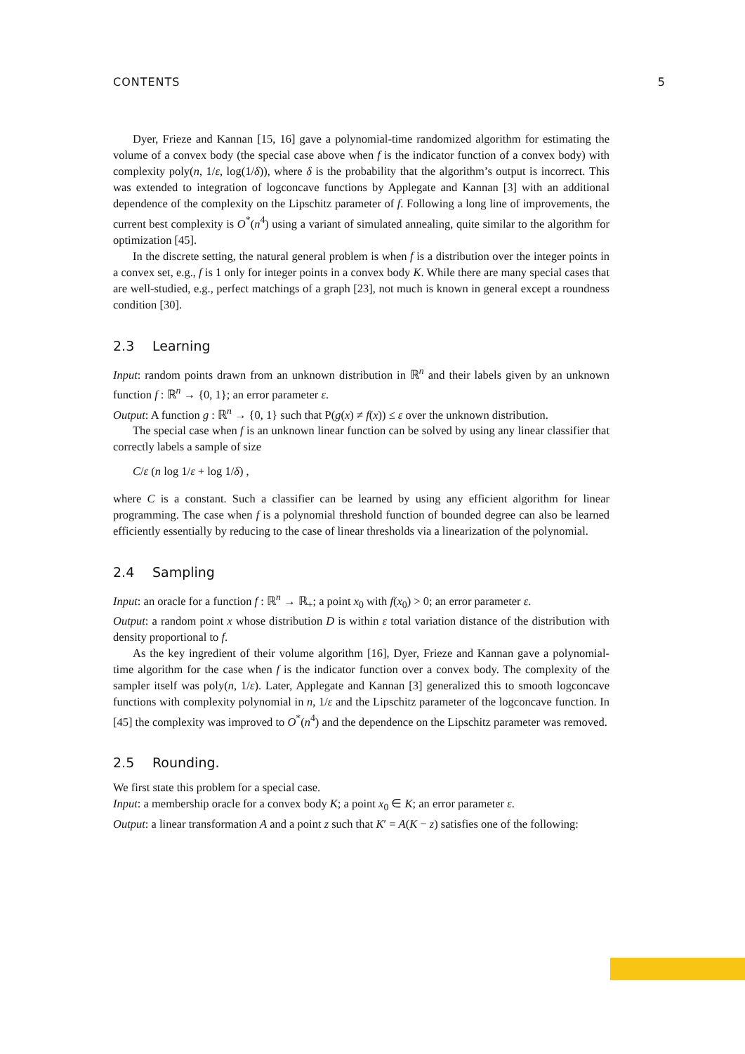CONTENTS 5
Dyer, Frieze and Kannan [15, 16] gave a polynomial-time randomized algorithm for estimating the volume of a convex body (the special case above when f is the indicator function of a convex body) with complexity poly(n, 1/ε, log(1/δ)), where δ is the probability that the algorithm’s output is incorrect. This was extended to integration of logconcave functions by Applegate and Kannan [3] with an additional dependence of the complexity on the Lipschitz parameter of f. Following a long line of improvements, the current best complexity is O<sup>*</sup>(n<sup>4</sup>) using a variant of simulated annealing, quite similar to the algorithm for optimization [45].
In the discrete setting, the natural general problem is when f is a distribution over the integer points in a convex set, e.g., f is 1 only for integer points in a convex body K. While there are many special cases that are well-studied, e.g., perfect matchings of a graph [23], not much is known in general except a roundness condition [30].
2.3 Learning
Input: random points drawn from an unknown distribution in ℝ<sup>n</sup> and their labels given by an unknown function f : ℝ<sup>n</sup> → {0, 1}; an error parameter ε.
Output: A function g : ℝ<sup>n</sup> → {0, 1} such that P(g(x) ≠ f(x)) ≤ ε over the unknown distribution.
The special case when f is an unknown linear function can be solved by using any linear classifier that correctly labels a sample of size
C/ε (n log 1/ε + log 1/δ) ,
where C is a constant. Such a classifier can be learned by using any efficient algorithm for linear programming. The case when f is a polynomial threshold function of bounded degree can also be learned efficiently essentially by reducing to the case of linear thresholds via a linearization of the polynomial.
2.4 Sampling
Input: an oracle for a function f : ℝ<sup>n</sup> → ℝ<sub>+</sub>; a point x<sub>0</sub> with f(x<sub>0</sub>) > 0; an error parameter ε.
Output: a random point x whose distribution D is within ε total variation distance of the distribution with density proportional to f.
As the key ingredient of their volume algorithm [16], Dyer, Frieze and Kannan gave a polynomial-time algorithm for the case when f is the indicator function over a convex body. The complexity of the sampler itself was poly(n, 1/ε). Later, Applegate and Kannan [3] generalized this to smooth logconcave functions with complexity polynomial in n, 1/ε and the Lipschitz parameter of the logconcave function. In [45] the complexity was improved to O<sup>*</sup>(n<sup>4</sup>) and the dependence on the Lipschitz parameter was removed.
2.5 Rounding.
We first state this problem for a special case.
Input: a membership oracle for a convex body K; a point x<sub>0</sub> ∈ K; an error parameter ε.
Output: a linear transformation A and a point z such that K′ = A(K − z) satisfies one of the following: